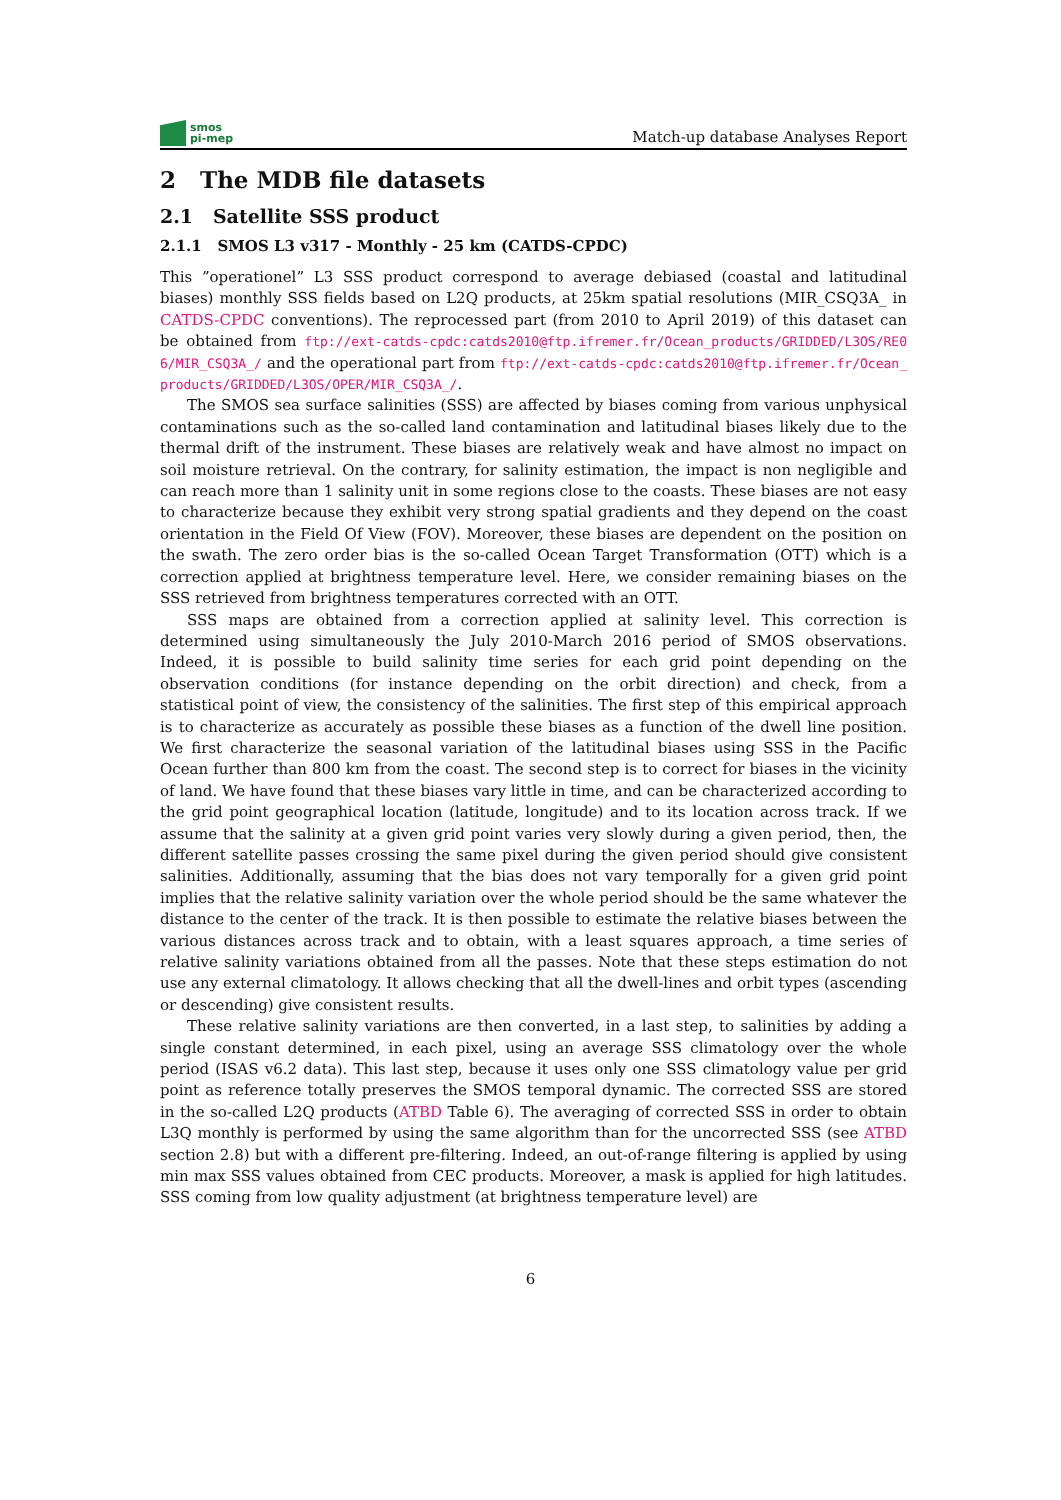smos
pi-mep
Match-up database Analyses Report
2 The MDB file datasets
2.1 Satellite SSS product
2.1.1 SMOS L3 v317 - Monthly - 25 km (CATDS-CPDC)
This ”operationel” L3 SSS product correspond to average debiased (coastal and latitudinal biases) monthly SSS fields based on L2Q products, at 25km spatial resolutions (MIR_CSQ3A_ in CATDS-CPDC conventions). The reprocessed part (from 2010 to April 2019) of this dataset can be obtained from ftp://ext-catds-cpdc:catds2010@ftp.ifremer.fr/Ocean_products/GRIDDED/L3OS/RE06/MIR_CSQ3A_/ and the operational part from ftp://ext-catds-cpdc:catds2010@ftp.ifremer.fr/Ocean_products/GRIDDED/L3OS/OPER/MIR_CSQ3A_/.
The SMOS sea surface salinities (SSS) are affected by biases coming from various unphysical contaminations such as the so-called land contamination and latitudinal biases likely due to the thermal drift of the instrument. These biases are relatively weak and have almost no impact on soil moisture retrieval. On the contrary, for salinity estimation, the impact is non negligible and can reach more than 1 salinity unit in some regions close to the coasts. These biases are not easy to characterize because they exhibit very strong spatial gradients and they depend on the coast orientation in the Field Of View (FOV). Moreover, these biases are dependent on the position on the swath. The zero order bias is the so-called Ocean Target Transformation (OTT) which is a correction applied at brightness temperature level. Here, we consider remaining biases on the SSS retrieved from brightness temperatures corrected with an OTT.
SSS maps are obtained from a correction applied at salinity level. This correction is determined using simultaneously the July 2010-March 2016 period of SMOS observations. Indeed, it is possible to build salinity time series for each grid point depending on the observation conditions (for instance depending on the orbit direction) and check, from a statistical point of view, the consistency of the salinities. The first step of this empirical approach is to characterize as accurately as possible these biases as a function of the dwell line position. We first characterize the seasonal variation of the latitudinal biases using SSS in the Pacific Ocean further than 800 km from the coast. The second step is to correct for biases in the vicinity of land. We have found that these biases vary little in time, and can be characterized according to the grid point geographical location (latitude, longitude) and to its location across track. If we assume that the salinity at a given grid point varies very slowly during a given period, then, the different satellite passes crossing the same pixel during the given period should give consistent salinities. Additionally, assuming that the bias does not vary temporally for a given grid point implies that the relative salinity variation over the whole period should be the same whatever the distance to the center of the track. It is then possible to estimate the relative biases between the various distances across track and to obtain, with a least squares approach, a time series of relative salinity variations obtained from all the passes. Note that these steps estimation do not use any external climatology. It allows checking that all the dwell-lines and orbit types (ascending or descending) give consistent results.
These relative salinity variations are then converted, in a last step, to salinities by adding a single constant determined, in each pixel, using an average SSS climatology over the whole period (ISAS v6.2 data). This last step, because it uses only one SSS climatology value per grid point as reference totally preserves the SMOS temporal dynamic. The corrected SSS are stored in the so-called L2Q products (ATBD Table 6). The averaging of corrected SSS in order to obtain L3Q monthly is performed by using the same algorithm than for the uncorrected SSS (see ATBD section 2.8) but with a different pre-filtering. Indeed, an out-of-range filtering is applied by using min max SSS values obtained from CEC products. Moreover, a mask is applied for high latitudes. SSS coming from low quality adjustment (at brightness temperature level) are
6